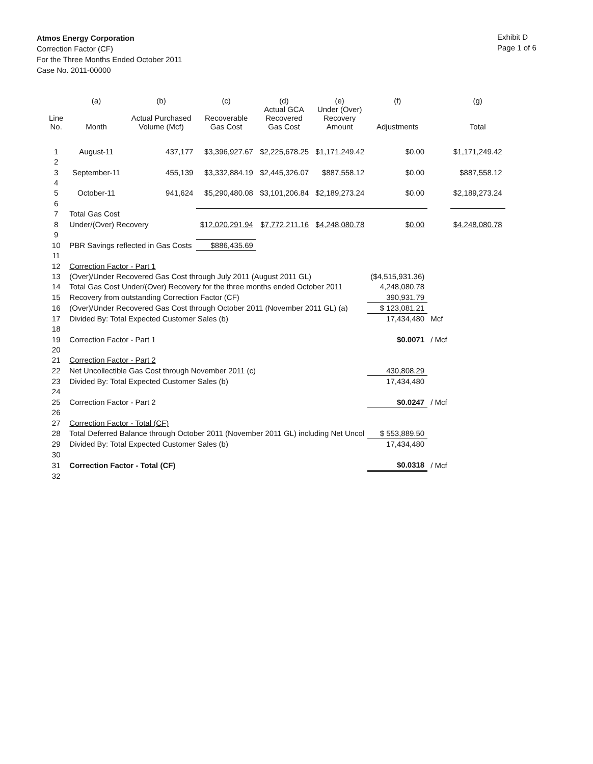Atmos Energy Corporation
Correction Factor (CF)
For the Three Months Ended October 2011
Case No. 2011-00000
Exhibit D
Page 1 of 6
| | (a) | (b) | (c) | (d) | (e) | (f) | | (g) |
| --- | --- | --- | --- | --- | --- | --- | --- | --- |
| Line No. | Month | Actual Purchased Volume (Mcf) | Recoverable Gas Cost | Actual GCA Recovered Gas Cost | Under (Over) Recovery Amount | Adjustments | | Total |
| 1 | August-11 | 437,177 | $3,396,927.67 | $2,225,678.25 | $1,171,249.42 | $0.00 | | $1,171,249.42 |
| 2 | | | | | | | | |
| 3 | September-11 | 455,139 | $3,332,884.19 | $2,445,326.07 | $887,558.12 | $0.00 | | $887,558.12 |
| 4 | | | | | | | | |
| 5 | October-11 | 941,624 | $5,290,480.08 | $3,101,206.84 | $2,189,273.24 | $0.00 | | $2,189,273.24 |
| 6 | | | | | | | | |
| 7 | Total Gas Cost | | | | | | | |
| 8 | Under/(Over) Recovery | | $12,020,291.94 | $7,772,211.16 | $4,248,080.78 | $0.00 | | $4,248,080.78 |
| 9 | | | | | | | | |
| 10 | PBR Savings reflected in Gas Costs | | $886,435.69 | | | | | |
| 11 | | | | | | | | |
| 12 | Correction Factor - Part 1 | | | | | | | |
| 13 | (Over)/Under Recovered Gas Cost through July 2011 (August 2011 GL) | | | | | ($4,515,931.36) | | |
| 14 | Total Gas Cost Under/(Over) Recovery for the three months ended October 2011 | | | | | 4,248,080.78 | | |
| 15 | Recovery from outstanding Correction Factor (CF) | | | | | 390,931.79 | | |
| 16 | (Over)/Under Recovered Gas Cost through October 2011 (November 2011 GL) (a) | | | | | $ 123,081.21 | | |
| 17 | Divided By: Total Expected Customer Sales (b) | | | | | 17,434,480 | Mcf | |
| 18 | | | | | | | | |
| 19 | Correction Factor - Part 1 | | | | | $0.0071 | / Mcf | |
| 20 | | | | | | | | |
| 21 | Correction Factor - Part 2 | | | | | | | |
| 22 | Net Uncollectible Gas Cost through November 2011 (c) | | | | | 430,808.29 | | |
| 23 | Divided By: Total Expected Customer Sales (b) | | | | | 17,434,480 | | |
| 24 | | | | | | | | |
| 25 | Correction Factor - Part 2 | | | | | $0.0247 | / Mcf | |
| 26 | | | | | | | | |
| 27 | Correction Factor - Total (CF) | | | | | | | |
| 28 | Total Deferred Balance through October 2011 (November 2011 GL) including Net Uncol | | | | | $ 553,889.50 | | |
| 29 | Divided By: Total Expected Customer Sales (b) | | | | | 17,434,480 | | |
| 30 | | | | | | | | |
| 31 | Correction Factor - Total (CF) | | | | | $0.0318 | / Mcf | |
| 32 | | | | | | | | |